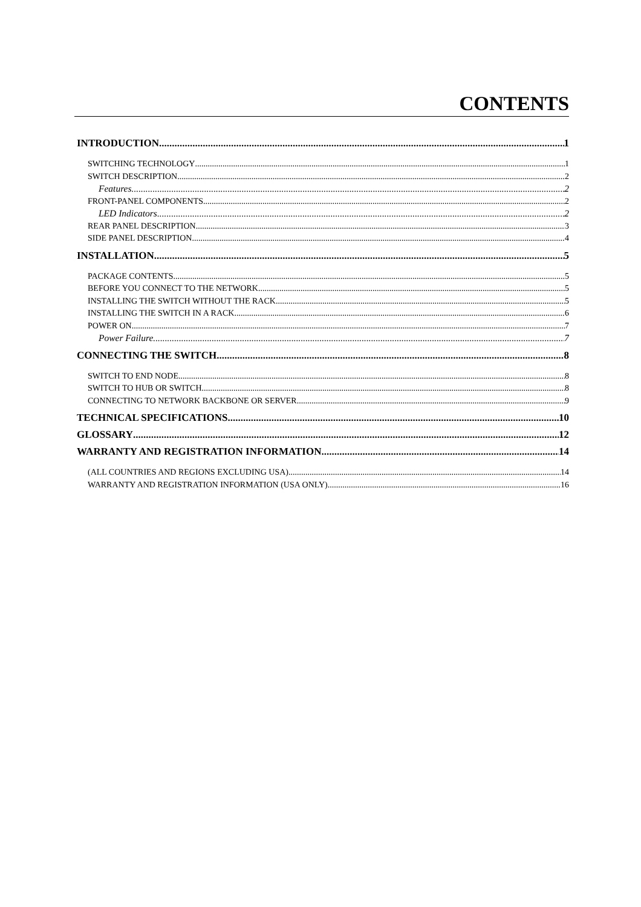CONTENTS
INTRODUCTION 1
SWITCHING TECHNOLOGY 1
SWITCH DESCRIPTION 2
Features 2
FRONT-PANEL COMPONENTS 2
LED Indicators 2
REAR PANEL DESCRIPTION 3
SIDE PANEL DESCRIPTION 4
INSTALLATION 5
PACKAGE CONTENTS 5
BEFORE YOU CONNECT TO THE NETWORK 5
INSTALLING THE SWITCH WITHOUT THE RACK 5
INSTALLING THE SWITCH IN A RACK 6
POWER ON 7
Power Failure 7
CONNECTING THE SWITCH 8
SWITCH TO END NODE 8
SWITCH TO HUB OR SWITCH 8
CONNECTING TO NETWORK BACKBONE OR SERVER 9
TECHNICAL SPECIFICATIONS 10
GLOSSARY 12
WARRANTY AND REGISTRATION INFORMATION 14
(ALL COUNTRIES AND REGIONS EXCLUDING USA) 14
WARRANTY AND REGISTRATION INFORMATION (USA ONLY) 16